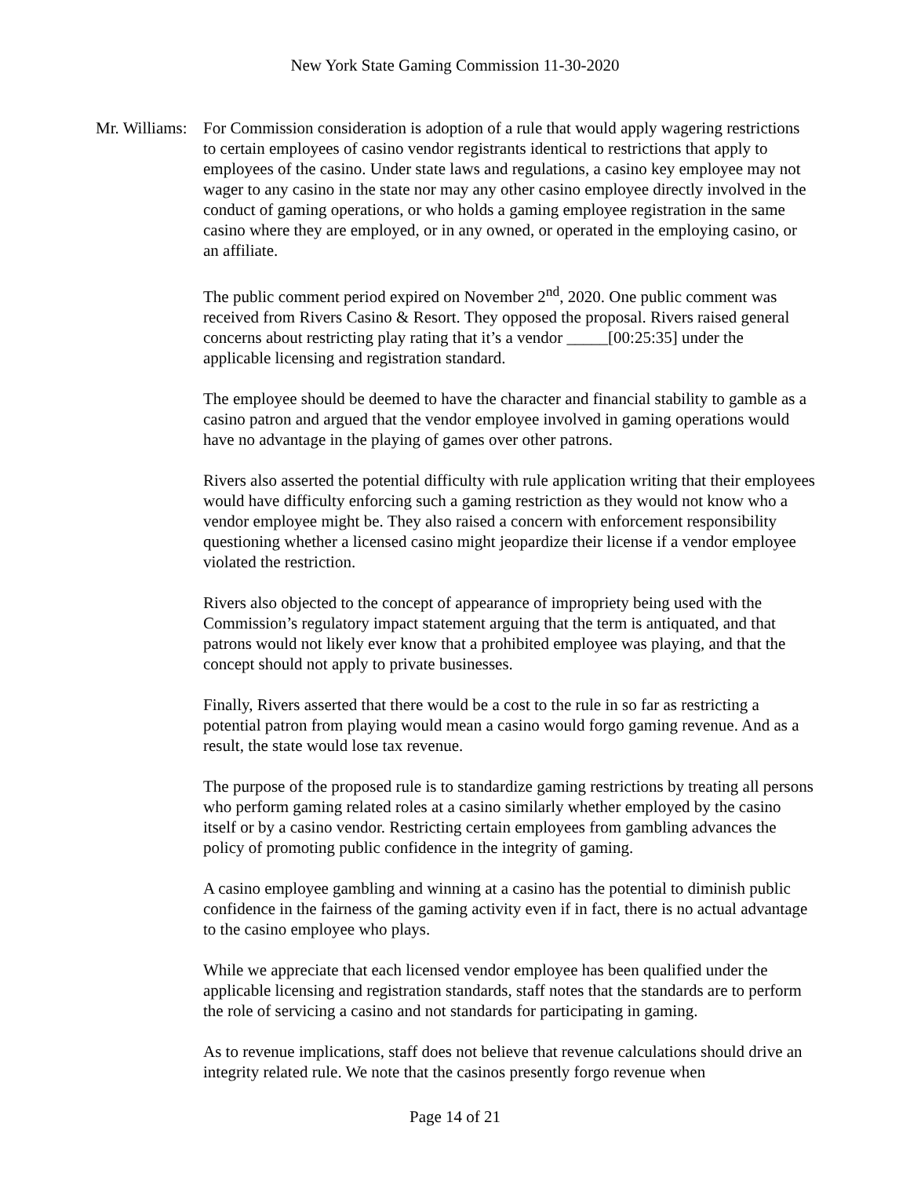New York State Gaming Commission 11-30-2020
Mr. Williams:
For Commission consideration is adoption of a rule that would apply wagering restrictions to certain employees of casino vendor registrants identical to restrictions that apply to employees of the casino. Under state laws and regulations, a casino key employee may not wager to any casino in the state nor may any other casino employee directly involved in the conduct of gaming operations, or who holds a gaming employee registration in the same casino where they are employed, or in any owned, or operated in the employing casino, or an affiliate.
The public comment period expired on November 2<sup>nd</sup>, 2020. One public comment was received from Rivers Casino & Resort. They opposed the proposal. Rivers raised general concerns about restricting play rating that it’s a vendor _____[00:25:35] under the applicable licensing and registration standard.
The employee should be deemed to have the character and financial stability to gamble as a casino patron and argued that the vendor employee involved in gaming operations would have no advantage in the playing of games over other patrons.
Rivers also asserted the potential difficulty with rule application writing that their employees would have difficulty enforcing such a gaming restriction as they would not know who a vendor employee might be. They also raised a concern with enforcement responsibility questioning whether a licensed casino might jeopardize their license if a vendor employee violated the restriction.
Rivers also objected to the concept of appearance of impropriety being used with the Commission’s regulatory impact statement arguing that the term is antiquated, and that patrons would not likely ever know that a prohibited employee was playing, and that the concept should not apply to private businesses.
Finally, Rivers asserted that there would be a cost to the rule in so far as restricting a potential patron from playing would mean a casino would forgo gaming revenue. And as a result, the state would lose tax revenue.
The purpose of the proposed rule is to standardize gaming restrictions by treating all persons who perform gaming related roles at a casino similarly whether employed by the casino itself or by a casino vendor. Restricting certain employees from gambling advances the policy of promoting public confidence in the integrity of gaming.
A casino employee gambling and winning at a casino has the potential to diminish public confidence in the fairness of the gaming activity even if in fact, there is no actual advantage to the casino employee who plays.
While we appreciate that each licensed vendor employee has been qualified under the applicable licensing and registration standards, staff notes that the standards are to perform the role of servicing a casino and not standards for participating in gaming.
As to revenue implications, staff does not believe that revenue calculations should drive an integrity related rule. We note that the casinos presently forgo revenue when
Page 14 of 21